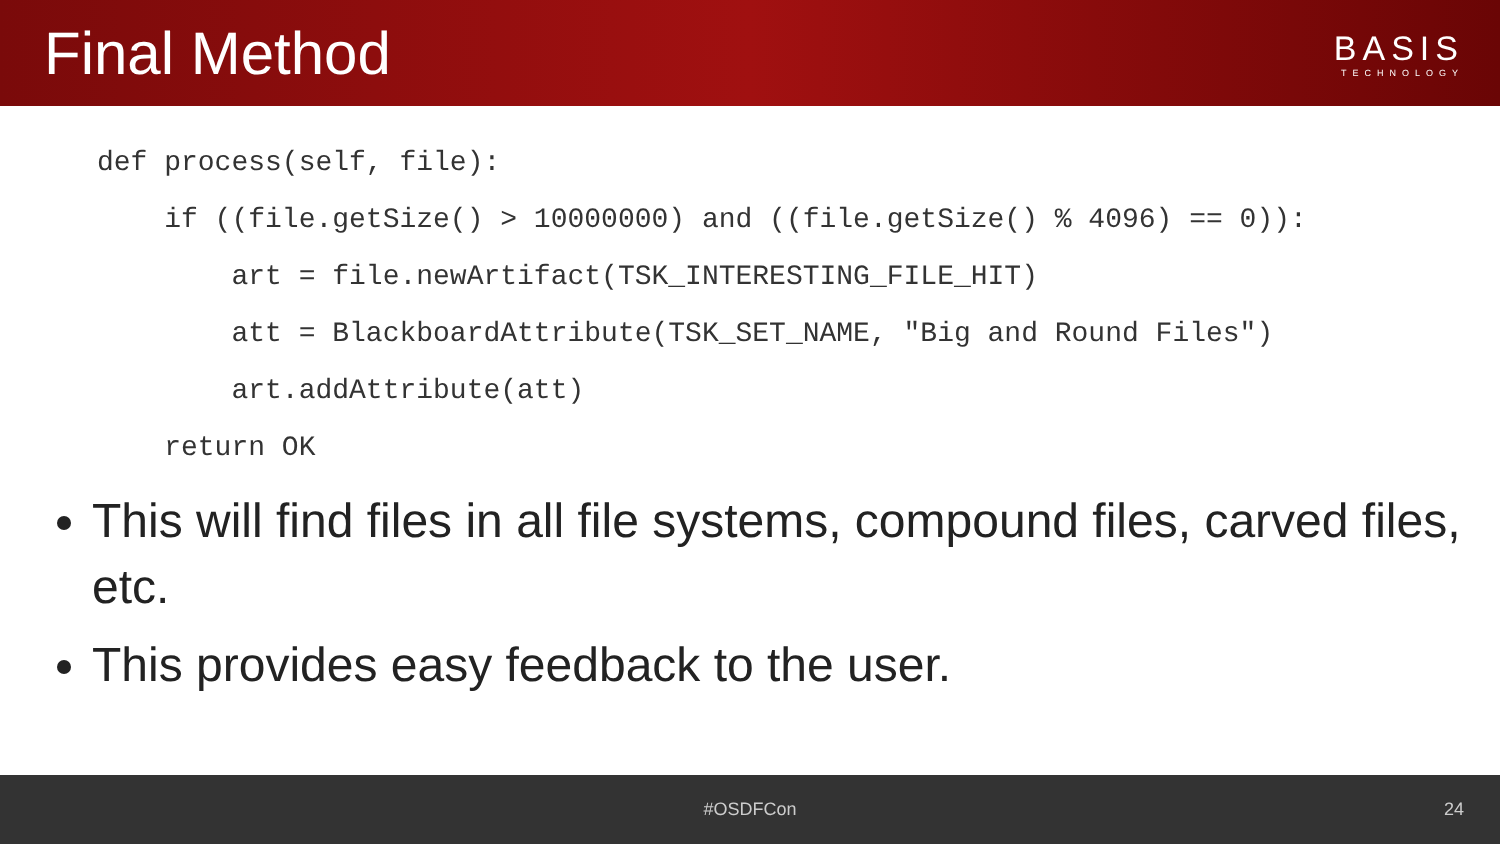Final Method
BASIS
TECHNOLOGY
def process(self, file):
    if ((file.getSize() > 10000000) and ((file.getSize() % 4096) == 0)):
        art = file.newArtifact(TSK_INTERESTING_FILE_HIT)
        att = BlackboardAttribute(TSK_SET_NAME, "Big and Round Files")
        art.addAttribute(att)
    return OK
This will find files in all file systems, compound files, carved files, etc.
This provides easy feedback to the user.
#OSDFCon 24